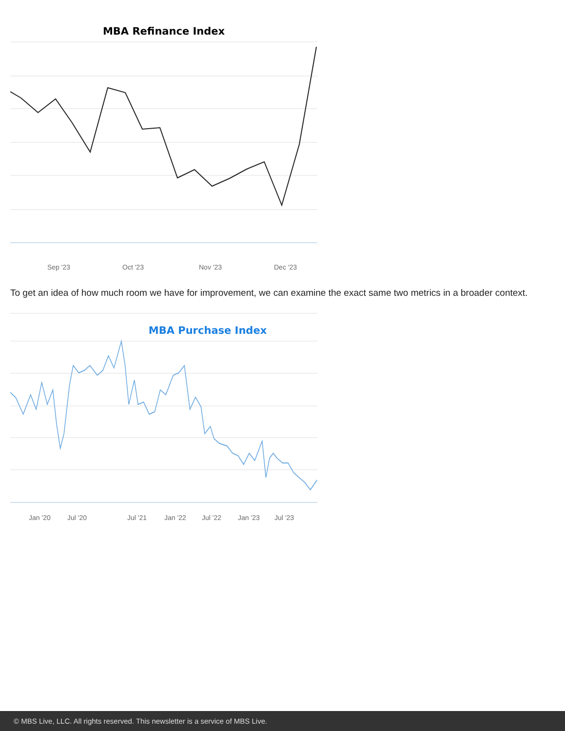MBA Refinance Index
Sep '23 Oct '23 Nov '23 Dec '23
To get an idea of how much room we have for improvement, we can examine the exact same two metrics in a broader context.
MBA Purchase Index
Jan '20 Jul '20 Jul '21 Jan '22 Jul '22 Jan '23 Jul '23
© MBS Live, LLC. All rights reserved. This newsletter is a service of MBS Live.